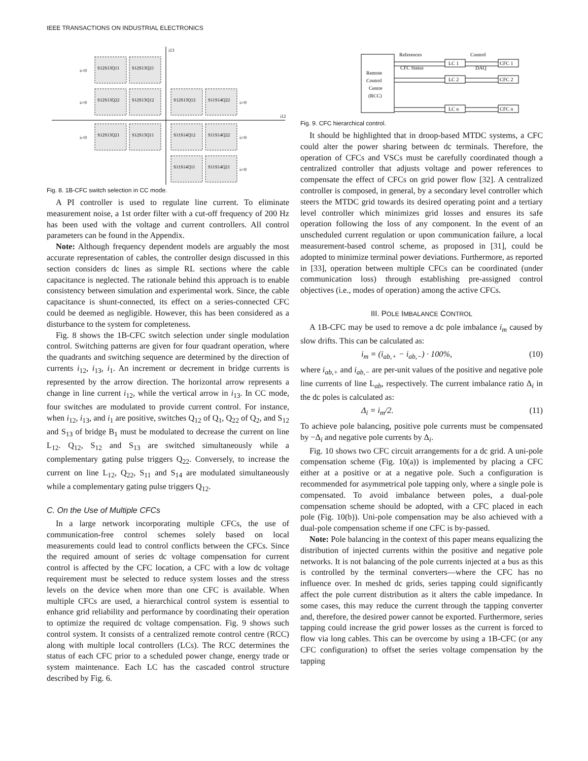IEEE TRANSACTIONS ON INDUSTRIAL ELECTRONICS
i13
i12
iₗ<0
iₗ>0
iₗ<0
iₗ>0
iₗ>0
iₗ<0
S12S13Q11
S12S13Q21
S12S13Q22
S12S13Q12
S12S13Q12
S11S14Q22
S12S13Q21
S12S13Q11
S11S14Q12
S11S14Q22
S11S14Q11
S11S14Q21
Fig. 8. 1B-CFC switch selection in CC mode.
A PI controller is used to regulate line current. To eliminate measurement noise, a 1st order filter with a cut-off frequency of 200 Hz has been used with the voltage and current controllers. All control parameters can be found in the Appendix.
Note: Although frequency dependent models are arguably the most accurate representation of cables, the controller design discussed in this section considers dc lines as simple RL sections where the cable capacitance is neglected. The rationale behind this approach is to enable consistency between simulation and experimental work. Since, the cable capacitance is shunt-connected, its effect on a series-connected CFC could be deemed as negligible. However, this has been considered as a disturbance to the system for completeness.
Fig. 8 shows the 1B-CFC switch selection under single modulation control. Switching patterns are given for four quadrant operation, where the quadrants and switching sequence are determined by the direction of currents i<sub>12</sub>, i<sub>13</sub>, i<sub>1</sub>. An increment or decrement in bridge currents is represented by the arrow direction. The horizontal arrow represents a change in line current i<sub>12</sub>, while the vertical arrow in i<sub>13</sub>. In CC mode, four switches are modulated to provide current control. For instance, when i<sub>12</sub>, i<sub>13</sub>, and i<sub>1</sub> are positive, switches Q<sub>12</sub> of Q<sub>1</sub>, Q<sub>22</sub> of Q<sub>2</sub>, and S<sub>12</sub> and S<sub>13</sub> of bridge B<sub>1</sub> must be modulated to decrease the current on line L<sub>12</sub>. Q<sub>12</sub>, S<sub>12</sub> and S<sub>13</sub> are switched simultaneously while a complementary gating pulse triggers Q<sub>22</sub>. Conversely, to increase the current on line L<sub>12</sub>, Q<sub>22</sub>, S<sub>11</sub> and S<sub>14</sub> are modulated simultaneously while a complementary gating pulse triggers Q<sub>12</sub>.
C. On the Use of Multiple CFCs
In a large network incorporating multiple CFCs, the use of communication-free control schemes solely based on local measurements could lead to control conflicts between the CFCs. Since the required amount of series dc voltage compensation for current control is affected by the CFC location, a CFC with a low dc voltage requirement must be selected to reduce system losses and the stress levels on the device when more than one CFC is available. When multiple CFCs are used, a hierarchical control system is essential to enhance grid reliability and performance by coordinating their operation to optimize the required dc voltage compensation. Fig. 9 shows such control system. It consists of a centralized remote control centre (RCC) along with multiple local controllers (LCs). The RCC determines the status of each CFC prior to a scheduled power change, energy trade or system maintenance. Each LC has the cascaded control structure described by Fig. 6.
Remote
Control
Centre
(RCC)
References
Control
CFC Status
DAQ
LC 1
CFC 1
LC 2
CFC 2
LC n
CFC n
Fig. 9. CFC hierarchical control.
It should be highlighted that in droop-based MTDC systems, a CFC could alter the power sharing between dc terminals. Therefore, the operation of CFCs and VSCs must be carefully coordinated though a centralized controller that adjusts voltage and power references to compensate the effect of CFCs on grid power flow [32]. A centralized controller is composed, in general, by a secondary level controller which steers the MTDC grid towards its desired operating point and a tertiary level controller which minimizes grid losses and ensures its safe operation following the loss of any component. In the event of an unscheduled current regulation or upon communication failure, a local measurement-based control scheme, as proposed in [31], could be adopted to minimize terminal power deviations. Furthermore, as reported in [33], operation between multiple CFCs can be coordinated (under communication loss) through establishing pre-assigned control objectives (i.e., modes of operation) among the active CFCs.
III. POLE IMBALANCE CONTROL
A 1B-CFC may be used to remove a dc pole imbalance i<sub>m</sub> caused by slow drifts. This can be calculated as:
i<sub>m</sub> = (i<sub>ab,+</sub> − i<sub>ab,−</sub>) · 100%, (10)
where i<sub>ab,+</sub> and i<sub>ab,−</sub> are per-unit values of the positive and negative pole line currents of line L<sub>ab</sub>, respectively. The current imbalance ratio Δ<sub>i</sub> in the dc poles is calculated as:
Δ<sub>i</sub> = i<sub>m</sub>/2. (11)
To achieve pole balancing, positive pole currents must be compensated by −Δ<sub>i</sub> and negative pole currents by Δ<sub>i</sub>.
Fig. 10 shows two CFC circuit arrangements for a dc grid. A uni-pole compensation scheme (Fig. 10(a)) is implemented by placing a CFC either at a positive or at a negative pole. Such a configuration is recommended for asymmetrical pole tapping only, where a single pole is compensated. To avoid imbalance between poles, a dual-pole compensation scheme should be adopted, with a CFC placed in each pole (Fig. 10(b)). Uni-pole compensation may be also achieved with a dual-pole compensation scheme if one CFC is by-passed.
Note: Pole balancing in the context of this paper means equalizing the distribution of injected currents within the positive and negative pole networks. It is not balancing of the pole currents injected at a bus as this is controlled by the terminal converters—where the CFC has no influence over. In meshed dc grids, series tapping could significantly affect the pole current distribution as it alters the cable impedance. In some cases, this may reduce the current through the tapping converter and, therefore, the desired power cannot be exported. Furthermore, series tapping could increase the grid power losses as the current is forced to flow via long cables. This can be overcome by using a 1B-CFC (or any CFC configuration) to offset the series voltage compensation by the tapping